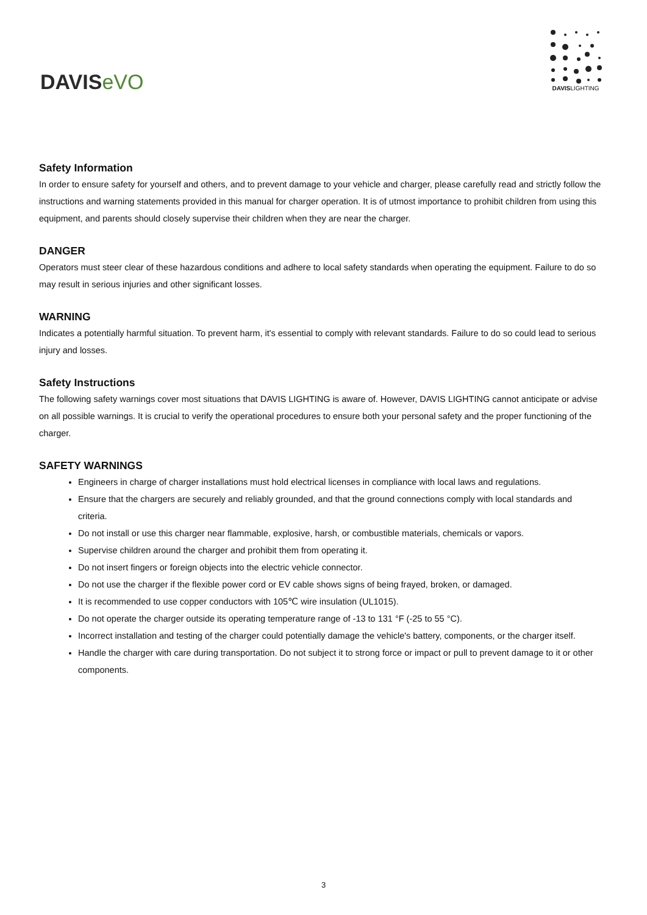DAVISeVO
DAVISLIGHTING
Safety Information
In order to ensure safety for yourself and others, and to prevent damage to your vehicle and charger, please carefully read and strictly follow the instructions and warning statements provided in this manual for charger operation. It is of utmost importance to prohibit children from using this equipment, and parents should closely supervise their children when they are near the charger.
DANGER
Operators must steer clear of these hazardous conditions and adhere to local safety standards when operating the equipment. Failure to do so may result in serious injuries and other significant losses.
WARNING
Indicates a potentially harmful situation. To prevent harm, it's essential to comply with relevant standards. Failure to do so could lead to serious injury and losses.
Safety Instructions
The following safety warnings cover most situations that DAVIS LIGHTING is aware of. However, DAVIS LIGHTING cannot anticipate or advise on all possible warnings. It is crucial to verify the operational procedures to ensure both your personal safety and the proper functioning of the charger.
SAFETY WARNINGS
Engineers in charge of charger installations must hold electrical licenses in compliance with local laws and regulations.
Ensure that the chargers are securely and reliably grounded, and that the ground connections comply with local standards and criteria.
Do not install or use this charger near flammable, explosive, harsh, or combustible materials, chemicals or vapors.
Supervise children around the charger and prohibit them from operating it.
Do not insert fingers or foreign objects into the electric vehicle connector.
Do not use the charger if the flexible power cord or EV cable shows signs of being frayed, broken, or damaged.
It is recommended to use copper conductors with 105℃ wire insulation (UL1015).
Do not operate the charger outside its operating temperature range of -13 to 131 °F (-25 to 55 °C).
Incorrect installation and testing of the charger could potentially damage the vehicle's battery, components, or the charger itself.
Handle the charger with care during transportation. Do not subject it to strong force or impact or pull to prevent damage to it or other components.
3